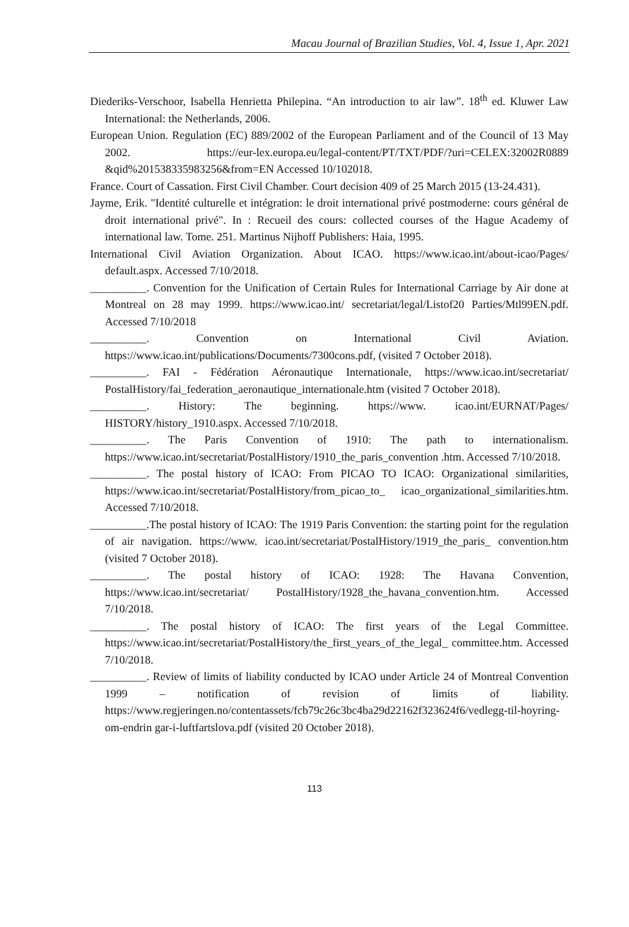Macau Journal of Brazilian Studies, Vol. 4, Issue 1, Apr. 2021
Diederiks-Verschoor, Isabella Henrietta Philepina. “An introduction to air law”. 18<sup>th</sup> ed. Kluwer Law International: the Netherlands, 2006.
European Union. Regulation (EC) 889/2002 of the European Parliament and of the Council of 13 May 2002. https://eur-lex.europa.eu/legal-content/PT/TXT/PDF/?uri=CELEX:32002R0889 &qid%201538335983256&from=EN Accessed 10/102018.
France. Court of Cassation. First Civil Chamber. Court decision 409 of 25 March 2015 (13-24.431).
Jayme, Erik. "Identité culturelle et intégration: le droit international privé postmoderne: cours général de droit international privé". In : Recueil des cours: collected courses of the Hague Academy of international law. Tome. 251. Martinus Nijhoff Publishers: Haia, 1995.
International Civil Aviation Organization. About ICAO. https://www.icao.int/about-icao/Pages/ default.aspx. Accessed 7/10/2018.
__________. Convention for the Unification of Certain Rules for International Carriage by Air done at Montreal on 28 may 1999. https://www.icao.int/ secretariat/legal/Listof20 Parties/Mtl99EN.pdf. Accessed 7/10/2018
__________. Convention on International Civil Aviation. https://www.icao.int/publications/Documents/7300cons.pdf, (visited 7 October 2018).
__________. FAI - Fédération Aéronautique Internationale, https://www.icao.int/secretariat/ PostalHistory/fai_federation_aeronautique_internationale.htm (visited 7 October 2018).
__________. History: The beginning. https://www. icao.int/EURNAT/Pages/ HISTORY/history_1910.aspx. Accessed 7/10/2018.
__________. The Paris Convention of 1910: The path to internationalism. https://www.icao.int/secretariat/PostalHistory/1910_the_paris_convention .htm. Accessed 7/10/2018.
__________. The postal history of ICAO: From PICAO TO ICAO: Organizational similarities, https://www.icao.int/secretariat/PostalHistory/from_picao_to_ icao_organizational_similarities.htm. Accessed 7/10/2018.
__________.The postal history of ICAO: The 1919 Paris Convention: the starting point for the regulation of air navigation. https://www. icao.int/secretariat/PostalHistory/1919_the_paris_ convention.htm (visited 7 October 2018).
__________. The postal history of ICAO: 1928: The Havana Convention, https://www.icao.int/secretariat/ PostalHistory/1928_the_havana_convention.htm. Accessed 7/10/2018.
__________. The postal history of ICAO: The first years of the Legal Committee. https://www.icao.int/secretariat/PostalHistory/the_first_years_of_the_legal_ committee.htm. Accessed 7/10/2018.
__________. Review of limits of liability conducted by ICAO under Article 24 of Montreal Convention 1999 – notification of revision of limits of liability. https://www.regjeringen.no/contentassets/fcb79c26c3bc4ba29d22162f323624f6/vedlegg-til-hoyring-om-endrin gar-i-luftfartslova.pdf (visited 20 October 2018).
113